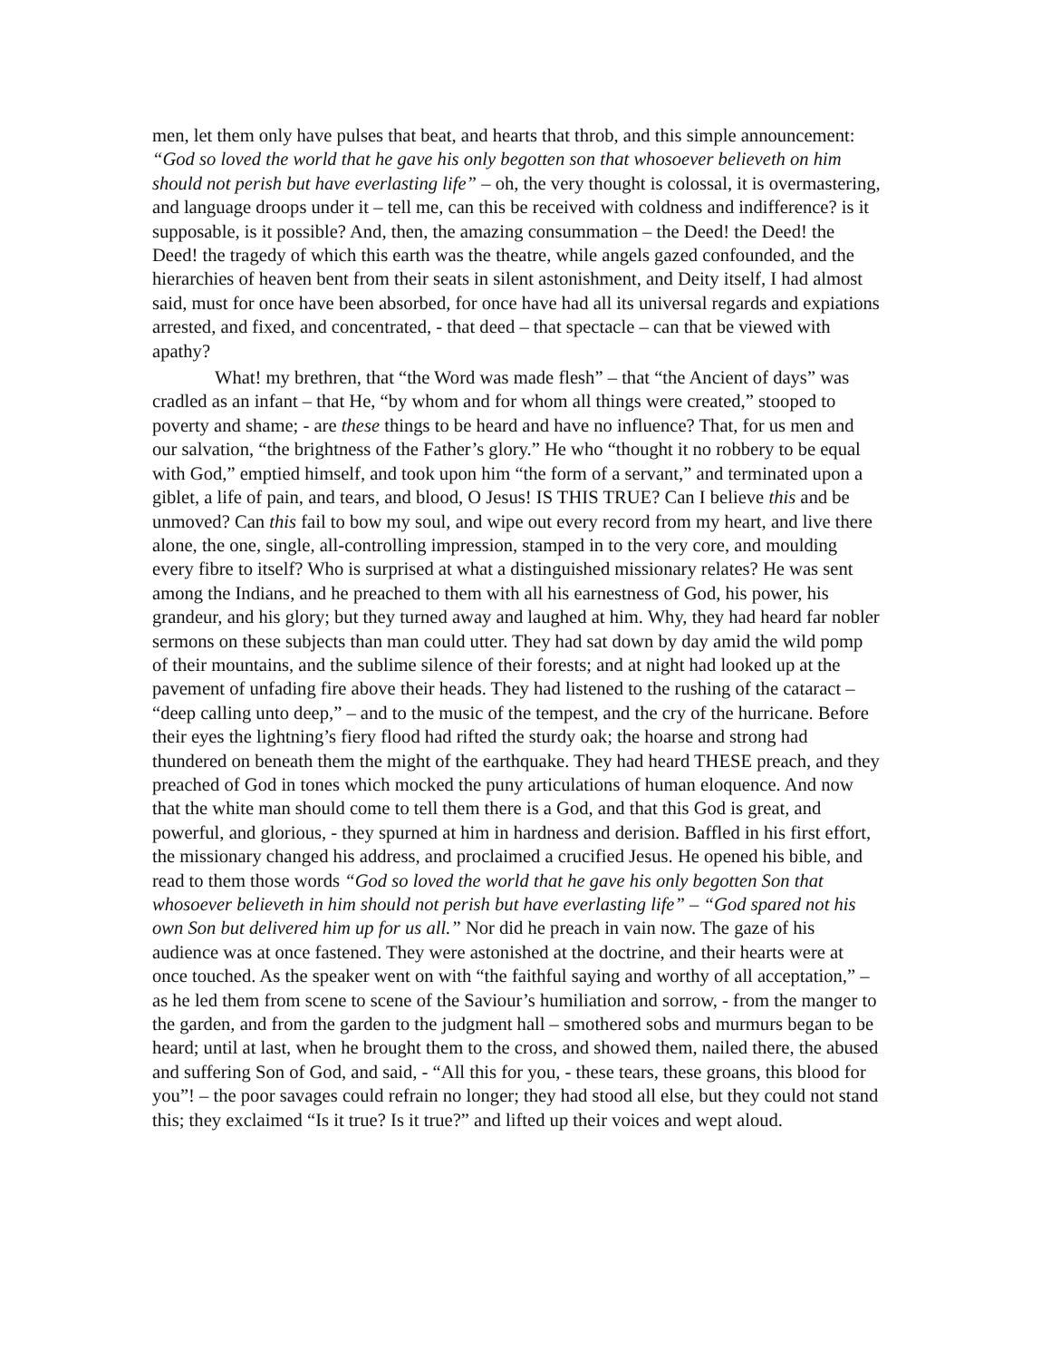men, let them only have pulses that beat, and hearts that throb, and this simple announcement: “God so loved the world that he gave his only begotten son that whosoever believeth on him should not perish but have everlasting life” – oh, the very thought is colossal, it is overmastering, and language droops under it – tell me, can this be received with coldness and indifference? is it supposable, is it possible? And, then, the amazing consummation – the Deed! the Deed! the Deed! the tragedy of which this earth was the theatre, while angels gazed confounded, and the hierarchies of heaven bent from their seats in silent astonishment, and Deity itself, I had almost said, must for once have been absorbed, for once have had all its universal regards and expiations arrested, and fixed, and concentrated, - that deed – that spectacle – can that be viewed with apathy?
What! my brethren, that “the Word was made flesh” – that “the Ancient of days” was cradled as an infant – that He, “by whom and for whom all things were created,” stooped to poverty and shame; - are these things to be heard and have no influence? That, for us men and our salvation, “the brightness of the Father’s glory.” He who “thought it no robbery to be equal with God,” emptied himself, and took upon him “the form of a servant,” and terminated upon a giblet, a life of pain, and tears, and blood, O Jesus! IS THIS TRUE? Can I believe this and be unmoved? Can this fail to bow my soul, and wipe out every record from my heart, and live there alone, the one, single, all-controlling impression, stamped in to the very core, and moulding every fibre to itself? Who is surprised at what a distinguished missionary relates? He was sent among the Indians, and he preached to them with all his earnestness of God, his power, his grandeur, and his glory; but they turned away and laughed at him. Why, they had heard far nobler sermons on these subjects than man could utter. They had sat down by day amid the wild pomp of their mountains, and the sublime silence of their forests; and at night had looked up at the pavement of unfading fire above their heads. They had listened to the rushing of the cataract – “deep calling unto deep,” – and to the music of the tempest, and the cry of the hurricane. Before their eyes the lightning’s fiery flood had rifted the sturdy oak; the hoarse and strong had thundered on beneath them the might of the earthquake. They had heard THESE preach, and they preached of God in tones which mocked the puny articulations of human eloquence. And now that the white man should come to tell them there is a God, and that this God is great, and powerful, and glorious, - they spurned at him in hardness and derision. Baffled in his first effort, the missionary changed his address, and proclaimed a crucified Jesus. He opened his bible, and read to them those words “God so loved the world that he gave his only begotten Son that whosoever believeth in him should not perish but have everlasting life” – “God spared not his own Son but delivered him up for us all.” Nor did he preach in vain now. The gaze of his audience was at once fastened. They were astonished at the doctrine, and their hearts were at once touched. As the speaker went on with “the faithful saying and worthy of all acceptation,” – as he led them from scene to scene of the Saviour’s humiliation and sorrow, - from the manger to the garden, and from the garden to the judgment hall – smothered sobs and murmurs began to be heard; until at last, when he brought them to the cross, and showed them, nailed there, the abused and suffering Son of God, and said, - “All this for you, - these tears, these groans, this blood for you”! – the poor savages could refrain no longer; they had stood all else, but they could not stand this; they exclaimed “Is it true? Is it true?” and lifted up their voices and wept aloud.